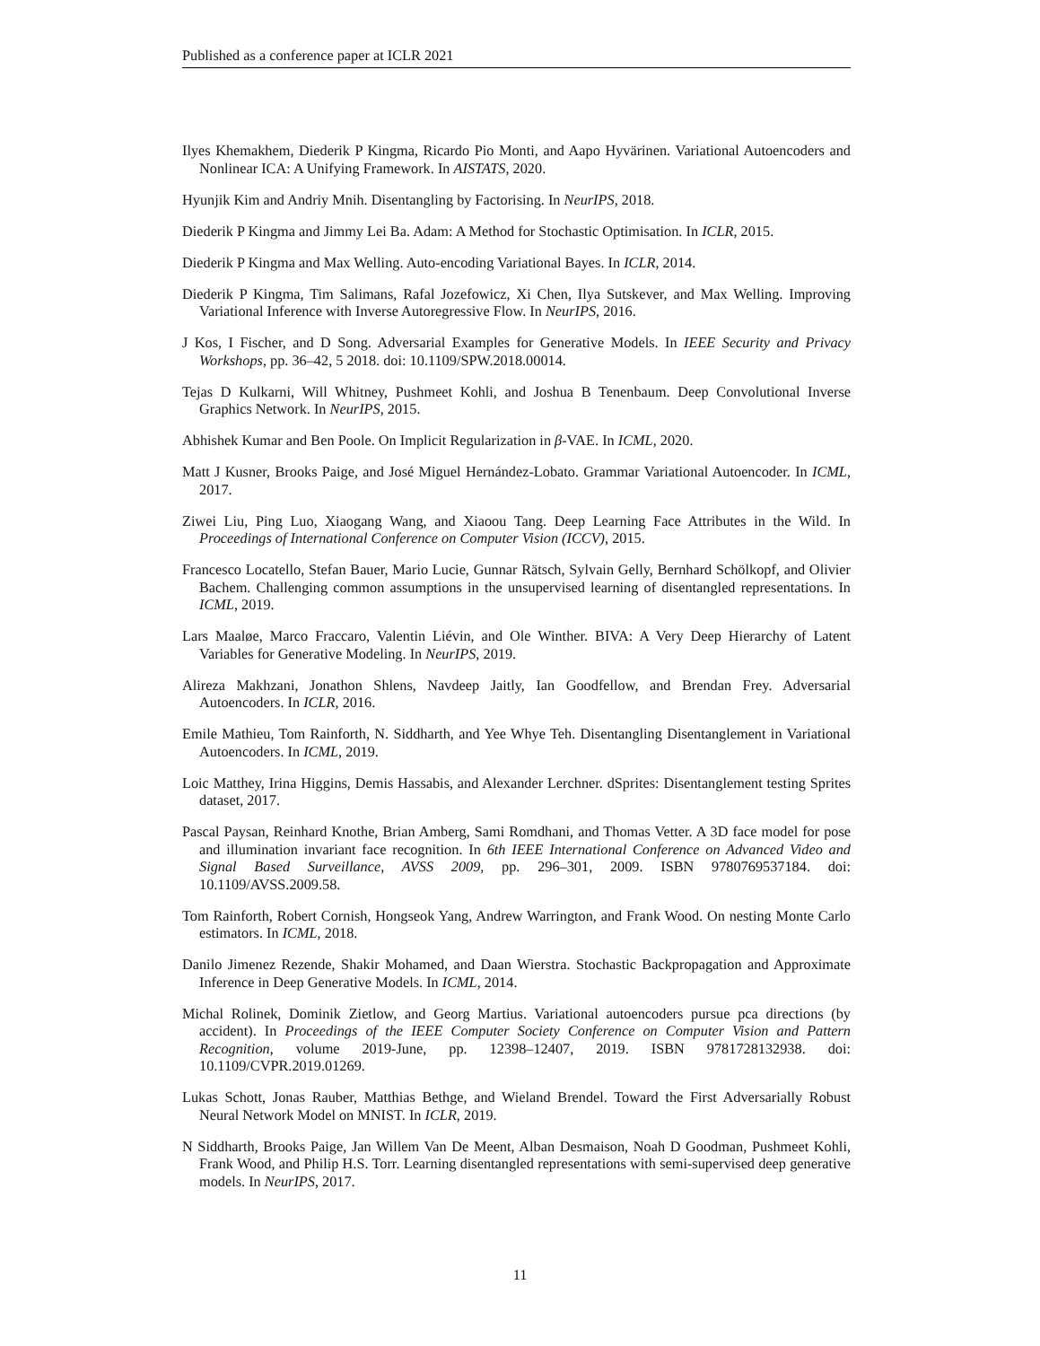Published as a conference paper at ICLR 2021
Ilyes Khemakhem, Diederik P Kingma, Ricardo Pio Monti, and Aapo Hyvärinen. Variational Autoencoders and Nonlinear ICA: A Unifying Framework. In AISTATS, 2020.
Hyunjik Kim and Andriy Mnih. Disentangling by Factorising. In NeurIPS, 2018.
Diederik P Kingma and Jimmy Lei Ba. Adam: A Method for Stochastic Optimisation. In ICLR, 2015.
Diederik P Kingma and Max Welling. Auto-encoding Variational Bayes. In ICLR, 2014.
Diederik P Kingma, Tim Salimans, Rafal Jozefowicz, Xi Chen, Ilya Sutskever, and Max Welling. Improving Variational Inference with Inverse Autoregressive Flow. In NeurIPS, 2016.
J Kos, I Fischer, and D Song. Adversarial Examples for Generative Models. In IEEE Security and Privacy Workshops, pp. 36–42, 5 2018. doi: 10.1109/SPW.2018.00014.
Tejas D Kulkarni, Will Whitney, Pushmeet Kohli, and Joshua B Tenenbaum. Deep Convolutional Inverse Graphics Network. In NeurIPS, 2015.
Abhishek Kumar and Ben Poole. On Implicit Regularization in β-VAE. In ICML, 2020.
Matt J Kusner, Brooks Paige, and José Miguel Hernández-Lobato. Grammar Variational Autoencoder. In ICML, 2017.
Ziwei Liu, Ping Luo, Xiaogang Wang, and Xiaoou Tang. Deep Learning Face Attributes in the Wild. In Proceedings of International Conference on Computer Vision (ICCV), 2015.
Francesco Locatello, Stefan Bauer, Mario Lucie, Gunnar Rätsch, Sylvain Gelly, Bernhard Schölkopf, and Olivier Bachem. Challenging common assumptions in the unsupervised learning of disentangled representations. In ICML, 2019.
Lars Maaløe, Marco Fraccaro, Valentin Liévin, and Ole Winther. BIVA: A Very Deep Hierarchy of Latent Variables for Generative Modeling. In NeurIPS, 2019.
Alireza Makhzani, Jonathon Shlens, Navdeep Jaitly, Ian Goodfellow, and Brendan Frey. Adversarial Autoencoders. In ICLR, 2016.
Emile Mathieu, Tom Rainforth, N. Siddharth, and Yee Whye Teh. Disentangling Disentanglement in Variational Autoencoders. In ICML, 2019.
Loic Matthey, Irina Higgins, Demis Hassabis, and Alexander Lerchner. dSprites: Disentanglement testing Sprites dataset, 2017.
Pascal Paysan, Reinhard Knothe, Brian Amberg, Sami Romdhani, and Thomas Vetter. A 3D face model for pose and illumination invariant face recognition. In 6th IEEE International Conference on Advanced Video and Signal Based Surveillance, AVSS 2009, pp. 296–301, 2009. ISBN 9780769537184. doi: 10.1109/AVSS.2009.58.
Tom Rainforth, Robert Cornish, Hongseok Yang, Andrew Warrington, and Frank Wood. On nesting Monte Carlo estimators. In ICML, 2018.
Danilo Jimenez Rezende, Shakir Mohamed, and Daan Wierstra. Stochastic Backpropagation and Approximate Inference in Deep Generative Models. In ICML, 2014.
Michal Rolinek, Dominik Zietlow, and Georg Martius. Variational autoencoders pursue pca directions (by accident). In Proceedings of the IEEE Computer Society Conference on Computer Vision and Pattern Recognition, volume 2019-June, pp. 12398–12407, 2019. ISBN 9781728132938. doi: 10.1109/CVPR.2019.01269.
Lukas Schott, Jonas Rauber, Matthias Bethge, and Wieland Brendel. Toward the First Adversarially Robust Neural Network Model on MNIST. In ICLR, 2019.
N Siddharth, Brooks Paige, Jan Willem Van De Meent, Alban Desmaison, Noah D Goodman, Pushmeet Kohli, Frank Wood, and Philip H.S. Torr. Learning disentangled representations with semi-supervised deep generative models. In NeurIPS, 2017.
11